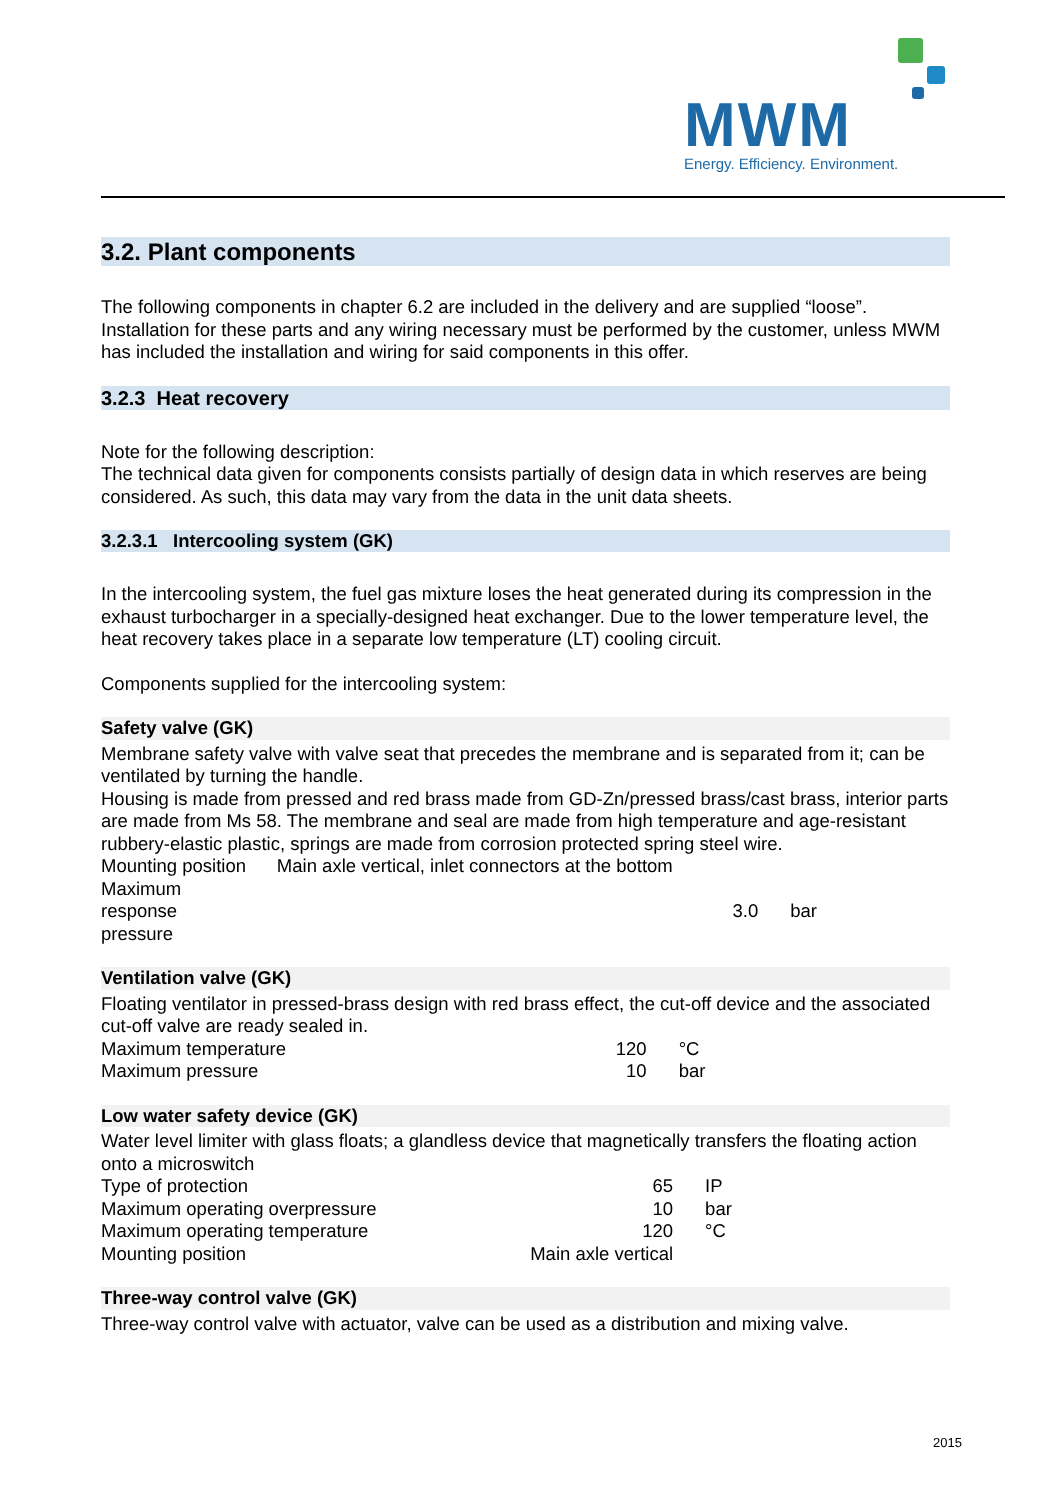MWM
Energy. Efficiency. Environment.
3.2. Plant components
The following components in chapter 6.2 are included in the delivery and are supplied “loose”. Installation for these parts and any wiring necessary must be performed by the customer, unless MWM has included the installation and wiring for said components in this offer.
3.2.3 Heat recovery
Note for the following description:
The technical data given for components consists partially of design data in which reserves are being considered. As such, this data may vary from the data in the unit data sheets.
3.2.3.1 Intercooling system (GK)
In the intercooling system, the fuel gas mixture loses the heat generated during its compression in the exhaust turbocharger in a specially-designed heat exchanger. Due to the lower temperature level, the heat recovery takes place in a separate low temperature (LT) cooling circuit.
Components supplied for the intercooling system:
Safety valve (GK)
Membrane safety valve with valve seat that precedes the membrane and is separated from it; can be ventilated by turning the handle.
Housing is made from pressed and red brass made from GD-Zn/pressed brass/cast brass, interior parts are made from Ms 58. The membrane and seal are made from high temperature and age-resistant rubbery-elastic plastic, springs are made from corrosion protected spring steel wire.
Mounting position Main axle vertical, inlet connectors at the bottom
| Maximum response pressure | 3.0 | bar |
Ventilation valve (GK)
Floating ventilator in pressed-brass design with red brass effect, the cut-off device and the associated cut-off valve are ready sealed in.
| Maximum temperature | 120 | °C |
| Maximum pressure | 10 | bar |
Low water safety device (GK)
Water level limiter with glass floats; a glandless device that magnetically transfers the floating action onto a microswitch
| Type of protection | 65 | IP |
| Maximum operating overpressure | 10 | bar |
| Maximum operating temperature | 120 | °C |
| Mounting position | Main axle vertical | |
Three-way control valve (GK)
Three-way control valve with actuator, valve can be used as a distribution and mixing valve.
2015